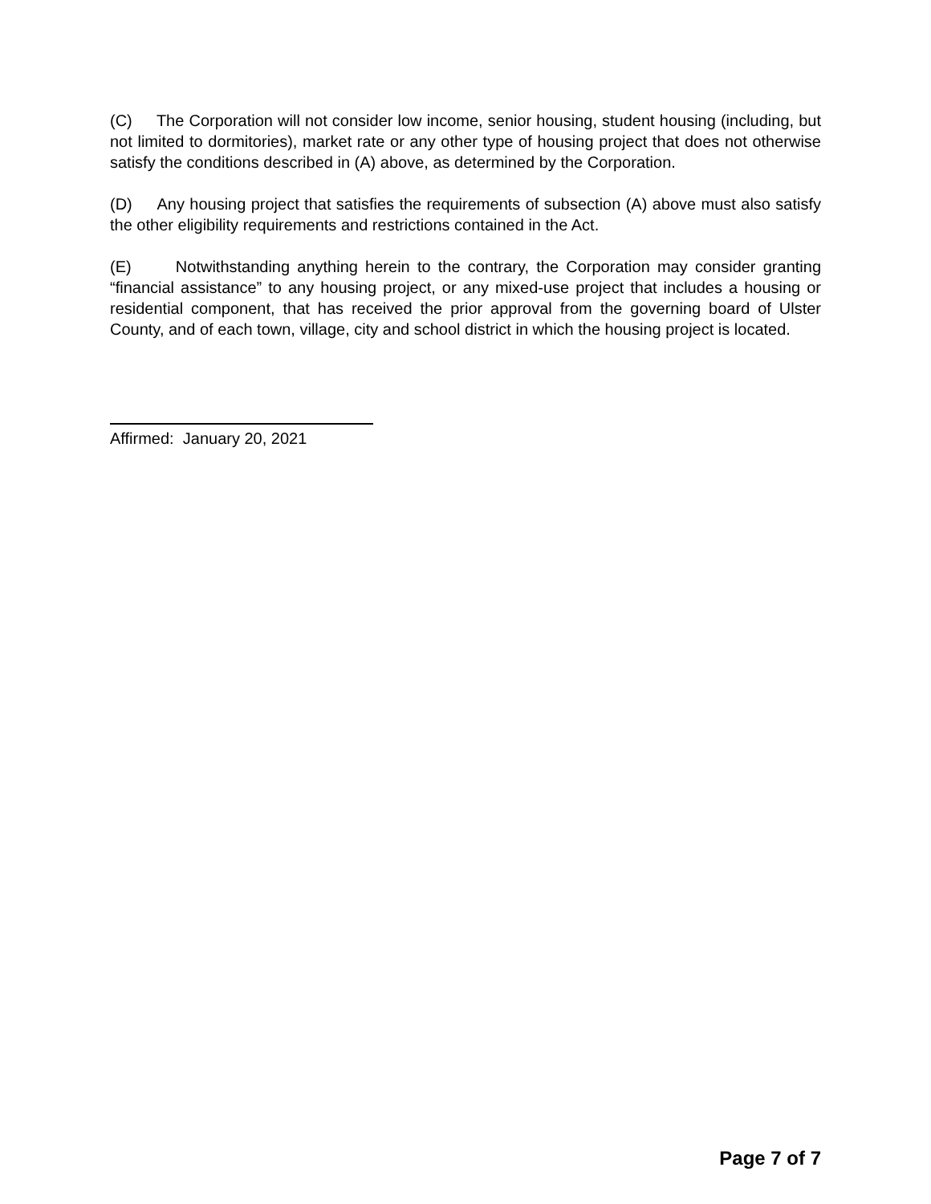(C) The Corporation will not consider low income, senior housing, student housing (including, but not limited to dormitories), market rate or any other type of housing project that does not otherwise satisfy the conditions described in (A) above, as determined by the Corporation.
(D) Any housing project that satisfies the requirements of subsection (A) above must also satisfy the other eligibility requirements and restrictions contained in the Act.
(E) Notwithstanding anything herein to the contrary, the Corporation may consider granting “financial assistance” to any housing project, or any mixed-use project that includes a housing or residential component, that has received the prior approval from the governing board of Ulster County, and of each town, village, city and school district in which the housing project is located.
Affirmed: January 20, 2021
Page 7 of 7